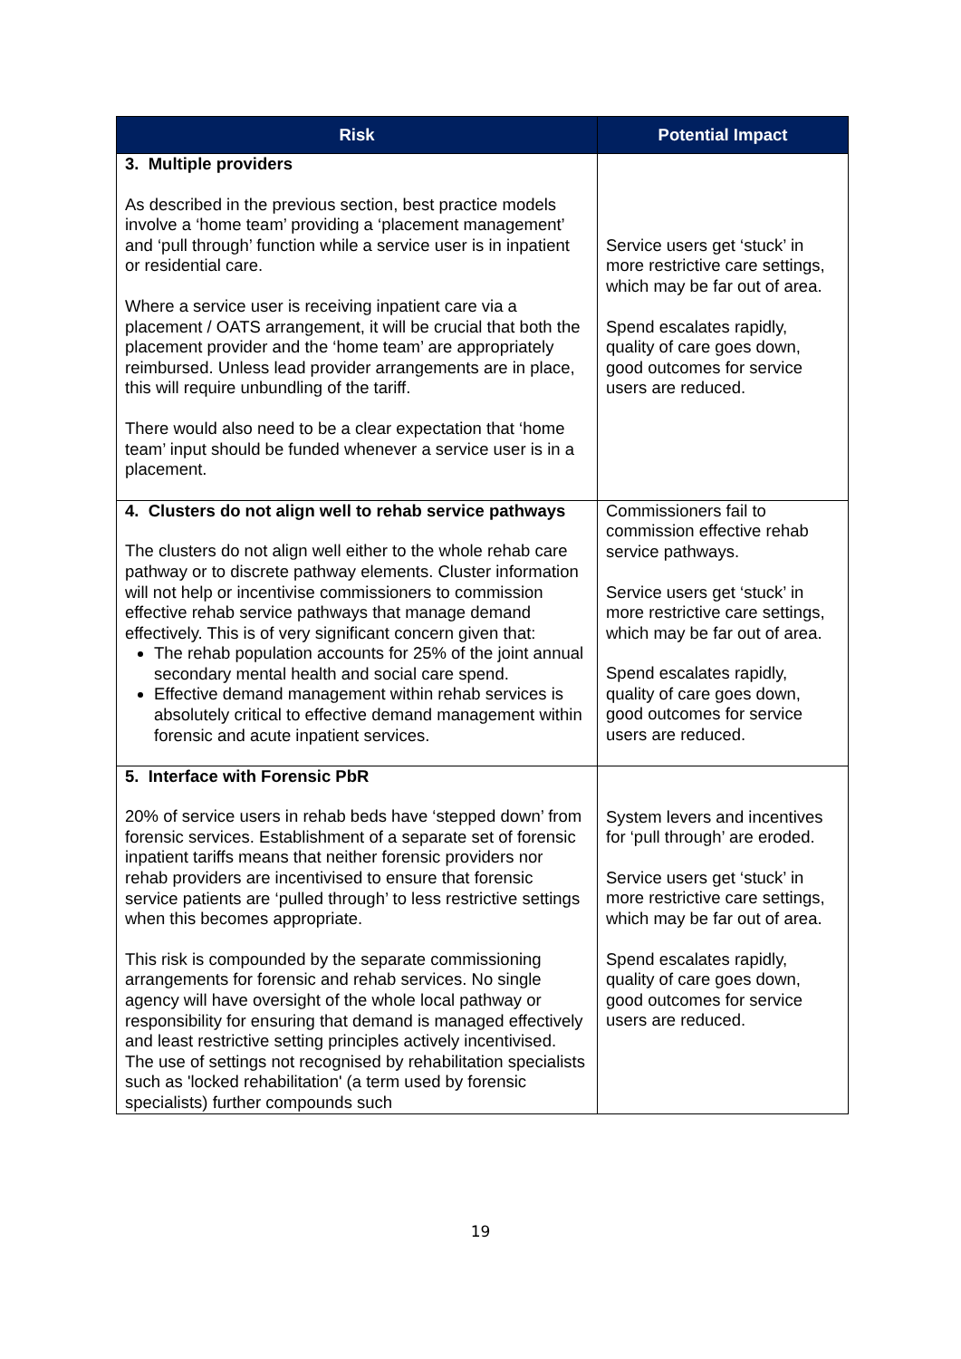| Risk | Potential Impact |
| --- | --- |
| 3. Multiple providers As described in the previous section, best practice models involve a ‘home team’ providing a ‘placement management’ and ‘pull through’ function while a service user is in inpatient or residential care. Where a service user is receiving inpatient care via a placement / OATS arrangement, it will be crucial that both the placement provider and the ‘home team’ are appropriately reimbursed. Unless lead provider arrangements are in place, this will require unbundling of the tariff. There would also need to be a clear expectation that ‘home team’ input should be funded whenever a service user is in a placement. | Service users get ‘stuck’ in more restrictive care settings, which may be far out of area. Spend escalates rapidly, quality of care goes down, good outcomes for service users are reduced. |
| 4. Clusters do not align well to rehab service pathways The clusters do not align well either to the whole rehab care pathway or to discrete pathway elements. Cluster information will not help or incentivise commissioners to commission effective rehab service pathways that manage demand effectively. This is of very significant concern given that: The rehab population accounts for 25% of the joint annual secondary mental health and social care spend. Effective demand management within rehab services is absolutely critical to effective demand management within forensic and acute inpatient services. | Commissioners fail to commission effective rehab service pathways. Service users get ‘stuck’ in more restrictive care settings, which may be far out of area. Spend escalates rapidly, quality of care goes down, good outcomes for service users are reduced. |
| 5. Interface with Forensic PbR 20% of service users in rehab beds have ‘stepped down’ from forensic services. Establishment of a separate set of forensic inpatient tariffs means that neither forensic providers nor rehab providers are incentivised to ensure that forensic service patients are ‘pulled through’ to less restrictive settings when this becomes appropriate. This risk is compounded by the separate commissioning arrangements for forensic and rehab services. No single agency will have oversight of the whole local pathway or responsibility for ensuring that demand is managed effectively and least restrictive setting principles actively incentivised. The use of settings not recognised by rehabilitation specialists such as 'locked rehabilitation' (a term used by forensic specialists) further compounds such | System levers and incentives for ‘pull through’ are eroded. Service users get ‘stuck’ in more restrictive care settings, which may be far out of area. Spend escalates rapidly, quality of care goes down, good outcomes for service users are reduced. |
19